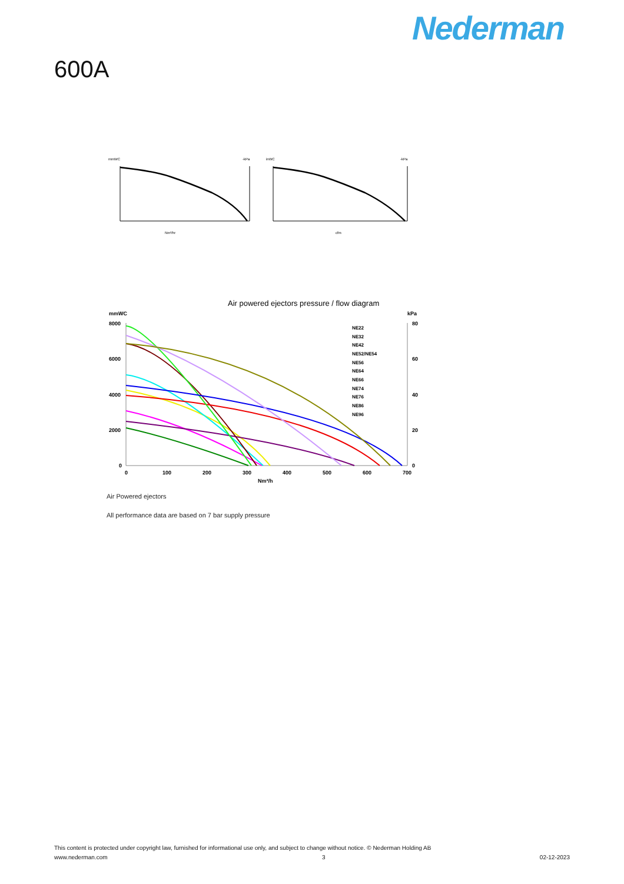Nederman
600A
mmWC
-kPa
Nm³/hr
inWC
-kPa
cfm
Air powered ejectors pressure / flow diagram
mmWC
kPa
8000
6000
4000
2000
0
80
60
40
20
0
0
100
200
300
400
500
600
700
Nm³/h
NE22
NE32
NE42
NE52/NE54
NE56
NE64
NE66
NE74
NE76
NE86
NE96
Air Powered ejectors
All performance data are based on 7 bar supply pressure
This content is protected under copyright law, furnished for informational use only, and subject to change without notice. © Nederman Holding AB
www.nederman.com 3 02-12-2023